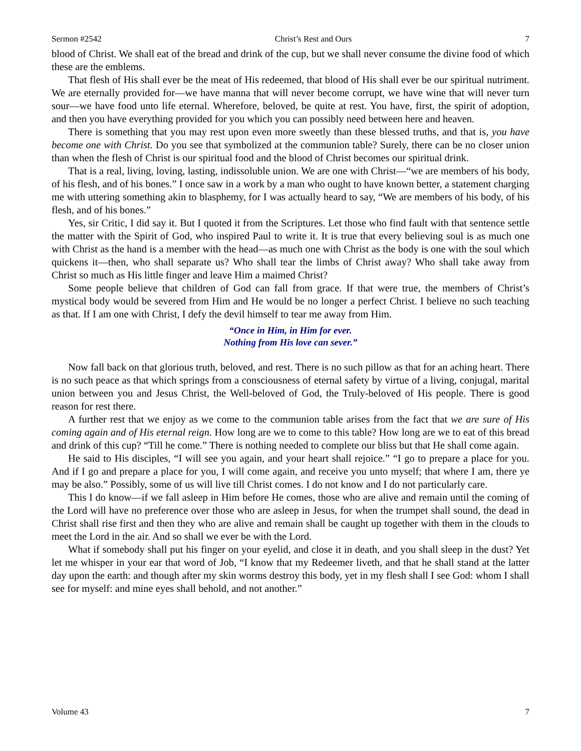Sermon #2542 Christ’s Rest and Ours 7
blood of Christ. We shall eat of the bread and drink of the cup, but we shall never consume the divine food of which these are the emblems.
That flesh of His shall ever be the meat of His redeemed, that blood of His shall ever be our spiritual nutriment. We are eternally provided for—we have manna that will never become corrupt, we have wine that will never turn sour—we have food unto life eternal. Wherefore, beloved, be quite at rest. You have, first, the spirit of adoption, and then you have everything provided for you which you can possibly need between here and heaven.
There is something that you may rest upon even more sweetly than these blessed truths, and that is, you have become one with Christ. Do you see that symbolized at the communion table? Surely, there can be no closer union than when the flesh of Christ is our spiritual food and the blood of Christ becomes our spiritual drink.
That is a real, living, loving, lasting, indissoluble union. We are one with Christ—“we are members of his body, of his flesh, and of his bones.” I once saw in a work by a man who ought to have known better, a statement charging me with uttering something akin to blasphemy, for I was actually heard to say, “We are members of his body, of his flesh, and of his bones.”
Yes, sir Critic, I did say it. But I quoted it from the Scriptures. Let those who find fault with that sentence settle the matter with the Spirit of God, who inspired Paul to write it. It is true that every believing soul is as much one with Christ as the hand is a member with the head—as much one with Christ as the body is one with the soul which quickens it—then, who shall separate us? Who shall tear the limbs of Christ away? Who shall take away from Christ so much as His little finger and leave Him a maimed Christ?
Some people believe that children of God can fall from grace. If that were true, the members of Christ’s mystical body would be severed from Him and He would be no longer a perfect Christ. I believe no such teaching as that. If I am one with Christ, I defy the devil himself to tear me away from Him.
“Once in Him, in Him for ever.
Nothing from His love can sever.”
Now fall back on that glorious truth, beloved, and rest. There is no such pillow as that for an aching heart. There is no such peace as that which springs from a consciousness of eternal safety by virtue of a living, conjugal, marital union between you and Jesus Christ, the Well-beloved of God, the Truly-beloved of His people. There is good reason for rest there.
A further rest that we enjoy as we come to the communion table arises from the fact that we are sure of His coming again and of His eternal reign. How long are we to come to this table? How long are we to eat of this bread and drink of this cup? “Till he come.” There is nothing needed to complete our bliss but that He shall come again.
He said to His disciples, “I will see you again, and your heart shall rejoice.” “I go to prepare a place for you. And if I go and prepare a place for you, I will come again, and receive you unto myself; that where I am, there ye may be also.” Possibly, some of us will live till Christ comes. I do not know and I do not particularly care.
This I do know—if we fall asleep in Him before He comes, those who are alive and remain until the coming of the Lord will have no preference over those who are asleep in Jesus, for when the trumpet shall sound, the dead in Christ shall rise first and then they who are alive and remain shall be caught up together with them in the clouds to meet the Lord in the air. And so shall we ever be with the Lord.
What if somebody shall put his finger on your eyelid, and close it in death, and you shall sleep in the dust? Yet let me whisper in your ear that word of Job, “I know that my Redeemer liveth, and that he shall stand at the latter day upon the earth: and though after my skin worms destroy this body, yet in my flesh shall I see God: whom I shall see for myself: and mine eyes shall behold, and not another.”
Volume 43 7